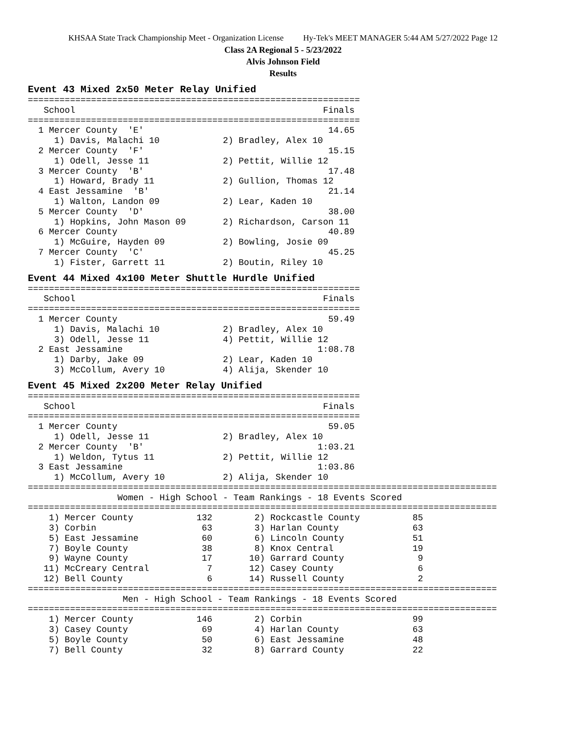KHSAA State Track Championship Meet - Organization License Hy-Tek's MEET MANAGER 5:44 AM 5/27/2022 Page 12
Class 2A Regional 5 - 5/23/2022
Alvis Johnson Field
Results
Event 43 Mixed 2x50 Meter Relay Unified
===============================================================
   School                                               Finals
===============================================================
  1 Mercer County  'E'                                   14.65
     1) Davis, Malachi 10            2) Bradley, Alex 10
  2 Mercer County  'F'                                   15.15
     1) Odell, Jesse 11              2) Pettit, Willie 12
  3 Mercer County  'B'                                   17.48
     1) Howard, Brady 11             2) Gullion, Thomas 12
  4 East Jessamine  'B'                                  21.14
     1) Walton, Landon 09            2) Lear, Kaden 10
  5 Mercer County  'D'                                   38.00
     1) Hopkins, John Mason 09       2) Richardson, Carson 11
  6 Mercer County                                        40.89
     1) McGuire, Hayden 09           2) Bowling, Josie 09
  7 Mercer County  'C'                                   45.25
     1) Fister, Garrett 11           2) Boutin, Riley 10
Event 44 Mixed 4x100 Meter Shuttle Hurdle Unified
===============================================================
   School                                               Finals
===============================================================
  1 Mercer County                                        59.49
     1) Davis, Malachi 10            2) Bradley, Alex 10
     3) Odell, Jesse 11              4) Pettit, Willie 12
  2 East Jessamine                                     1:08.78
     1) Darby, Jake 09               2) Lear, Kaden 10
     3) McCollum, Avery 10           4) Alija, Skender 10
Event 45 Mixed 2x200 Meter Relay Unified
===============================================================
   School                                               Finals
===============================================================
  1 Mercer County                                        59.05
     1) Odell, Jesse 11              2) Bradley, Alex 10
  2 Mercer County  'B'                                 1:03.21
     1) Weldon, Tytus 11             2) Pettit, Willie 12
  3 East Jessamine                                     1:03.86
     1) McCollum, Avery 10           2) Alija, Skender 10
=========================================================================================
                 Women - High School - Team Rankings - 18 Events Scored
=========================================================================================
    1) Mercer County            132        2) Rockcastle County          85
    3) Corbin                    63        3) Harlan County              63
    5) East Jessamine            60        6) Lincoln County             51
    7) Boyle County              38        8) Knox Central               19
    9) Wayne County              17       10) Garrard County              9
   11) McCreary Central           7       12) Casey County                6
   12) Bell County                6       14) Russell County              2
=========================================================================================
                  Men - High School - Team Rankings - 18 Events Scored
=========================================================================================
    1) Mercer County            146        2) Corbin                     99
    3) Casey County              69        4) Harlan County              63
    5) Boyle County              50        6) East Jessamine             48
    7) Bell County               32        8) Garrard County             22